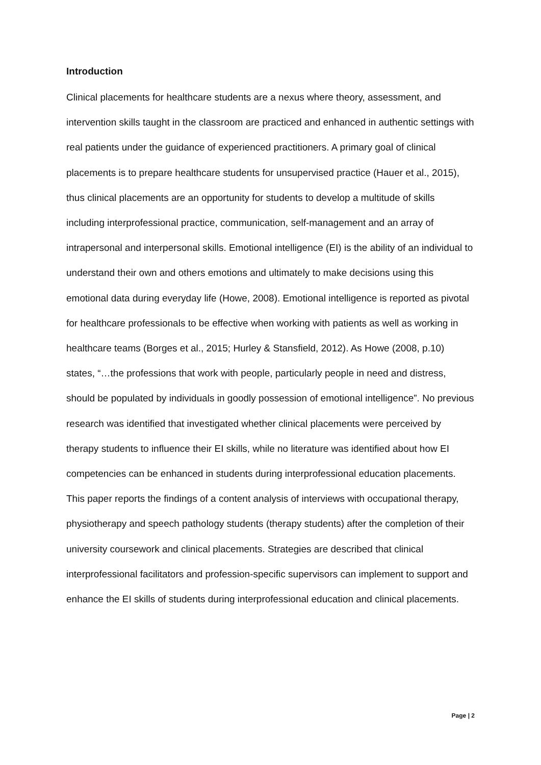Introduction
Clinical placements for healthcare students are a nexus where theory, assessment, and intervention skills taught in the classroom are practiced and enhanced in authentic settings with real patients under the guidance of experienced practitioners. A primary goal of clinical placements is to prepare healthcare students for unsupervised practice (Hauer et al., 2015), thus clinical placements are an opportunity for students to develop a multitude of skills including interprofessional practice, communication, self-management and an array of intrapersonal and interpersonal skills. Emotional intelligence (EI) is the ability of an individual to understand their own and others emotions and ultimately to make decisions using this emotional data during everyday life (Howe, 2008). Emotional intelligence is reported as pivotal for healthcare professionals to be effective when working with patients as well as working in healthcare teams (Borges et al., 2015; Hurley & Stansfield, 2012). As Howe (2008, p.10) states, “…the professions that work with people, particularly people in need and distress, should be populated by individuals in goodly possession of emotional intelligence”. No previous research was identified that investigated whether clinical placements were perceived by therapy students to influence their EI skills, while no literature was identified about how EI competencies can be enhanced in students during interprofessional education placements. This paper reports the findings of a content analysis of interviews with occupational therapy, physiotherapy and speech pathology students (therapy students) after the completion of their university coursework and clinical placements. Strategies are described that clinical interprofessional facilitators and profession-specific supervisors can implement to support and enhance the EI skills of students during interprofessional education and clinical placements.
Page | 2